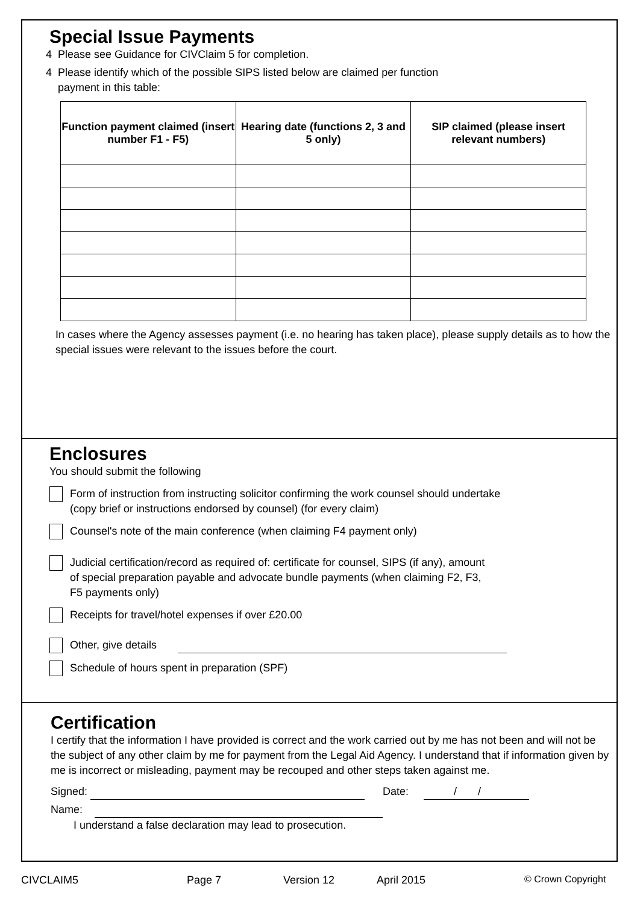Special Issue Payments
4 Please see Guidance for CIVClaim 5 for completion.
4 Please identify which of the possible SIPS listed below are claimed per function
payment in this table:
| Function payment claimed (insert number F1 - F5) | Hearing date (functions 2, 3 and 5 only) | SIP claimed (please insert relevant numbers) |
| --- | --- | --- |
In cases where the Agency assesses payment (i.e. no hearing has taken place), please supply details as to how the special issues were relevant to the issues before the court.
Enclosures
You should submit the following
Form of instruction from instructing solicitor confirming the work counsel should undertake
(copy brief or instructions endorsed by counsel) (for every claim)
Counsel's note of the main conference (when claiming F4 payment only)
Judicial certification/record as required of: certificate for counsel, SIPS (if any), amount
of special preparation payable and advocate bundle payments (when claiming F2, F3,
F5 payments only)
Receipts for travel/hotel expenses if over £20.00
Other, give details
Schedule of hours spent in preparation (SPF)
Certification
I certify that the information I have provided is correct and the work carried out by me has not been and will not be the subject of any other claim by me for payment from the Legal Aid Agency. I understand that if information given by me is incorrect or misleading, payment may be recouped and other steps taken against me.
Signed: Date: / /
Name:
I understand a false declaration may lead to prosecution.
CIVCLAIM5 Page 7 Version 12 April 2015 © Crown Copyright